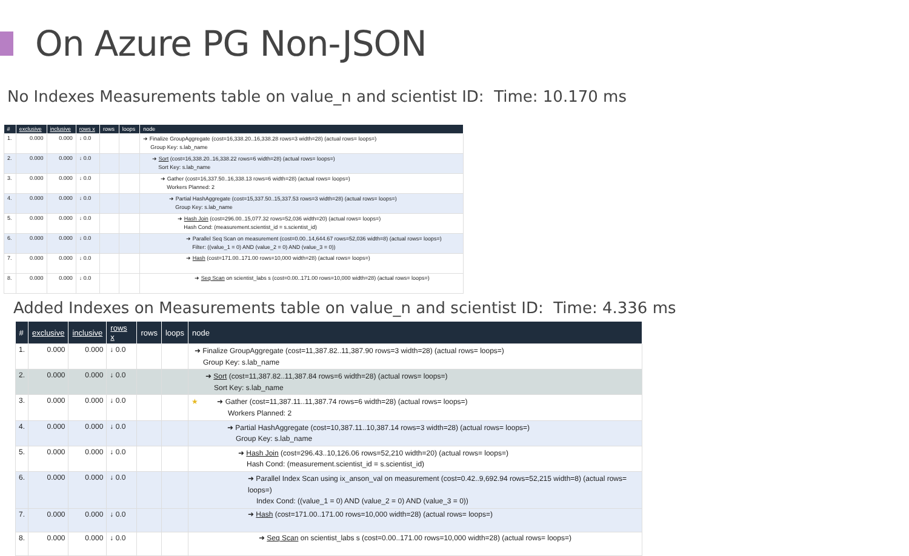On Azure PG Non-JSON
No Indexes Measurements table on value_n and scientist ID: Time: 10.170 ms
| # | exclusive | inclusive | rows x | rows | loops | node |
| --- | --- | --- | --- | --- | --- | --- |
| 1. | 0.000 | 0.000 | ↓ 0.0 | | | ➜ Finalize GroupAggregate (cost=16,338.20..16,338.28 rows=3 width=28) (actual rows= loops=) Group Key: s.lab_name |
| 2. | 0.000 | 0.000 | ↓ 0.0 | | | ➜ Sort (cost=16,338.20..16,338.22 rows=6 width=28) (actual rows= loops=) Sort Key: s.lab_name |
| 3. | 0.000 | 0.000 | ↓ 0.0 | | | ➜ Gather (cost=16,337.50..16,338.13 rows=6 width=28) (actual rows= loops=) Workers Planned: 2 |
| 4. | 0.000 | 0.000 | ↓ 0.0 | | | ➜ Partial HashAggregate (cost=15,337.50..15,337.53 rows=3 width=28) (actual rows= loops=) Group Key: s.lab_name |
| 5. | 0.000 | 0.000 | ↓ 0.0 | | | ➜ Hash Join (cost=296.00..15,077.32 rows=52,036 width=20) (actual rows= loops=) Hash Cond: (measurement.scientist_id = s.scientist_id) |
| 6. | 0.000 | 0.000 | ↓ 0.0 | | | ➜ Parallel Seq Scan on measurement (cost=0.00..14,644.67 rows=52,036 width=8) (actual rows= loops=) Filter: ((value_1 = 0) AND (value_2 = 0) AND (value_3 = 0)) |
| 7. | 0.000 | 0.000 | ↓ 0.0 | | | ➜ Hash (cost=171.00..171.00 rows=10,000 width=28) (actual rows= loops=) |
| 8. | 0.000 | 0.000 | ↓ 0.0 | | | ➜ Seq Scan on scientist_labs s (cost=0.00..171.00 rows=10,000 width=28) (actual rows= loops=) |
Added Indexes on Measurements table on value_n and scientist ID: Time: 4.336 ms
| # | exclusive | inclusive | rows x | rows | loops | node |
| --- | --- | --- | --- | --- | --- | --- |
| 1. | 0.000 | 0.000 | ↓ 0.0 | | | ➜ Finalize GroupAggregate (cost=11,387.82..11,387.90 rows=3 width=28) (actual rows= loops=) Group Key: s.lab_name |
| 2. | 0.000 | 0.000 | ↓ 0.0 | | | ➜ Sort (cost=11,387.82..11,387.84 rows=6 width=28) (actual rows= loops=) Sort Key: s.lab_name |
| 3. | 0.000 | 0.000 | ↓ 0.0 | | | ★ ➜ Gather (cost=11,387.11..11,387.74 rows=6 width=28) (actual rows= loops=) Workers Planned: 2 |
| 4. | 0.000 | 0.000 | ↓ 0.0 | | | ➜ Partial HashAggregate (cost=10,387.11..10,387.14 rows=3 width=28) (actual rows= loops=) Group Key: s.lab_name |
| 5. | 0.000 | 0.000 | ↓ 0.0 | | | ➜ Hash Join (cost=296.43..10,126.06 rows=52,210 width=20) (actual rows= loops=) Hash Cond: (measurement.scientist_id = s.scientist_id) |
| 6. | 0.000 | 0.000 | ↓ 0.0 | | | ➜ Parallel Index Scan using ix_anson_val on measurement (cost=0.42..9,692.94 rows=52,215 width=8) (actual rows= loops=) Index Cond: ((value_1 = 0) AND (value_2 = 0) AND (value_3 = 0)) |
| 7. | 0.000 | 0.000 | ↓ 0.0 | | | ➜ Hash (cost=171.00..171.00 rows=10,000 width=28) (actual rows= loops=) |
| 8. | 0.000 | 0.000 | ↓ 0.0 | | | ➜ Seq Scan on scientist_labs s (cost=0.00..171.00 rows=10,000 width=28) (actual rows= loops=) |